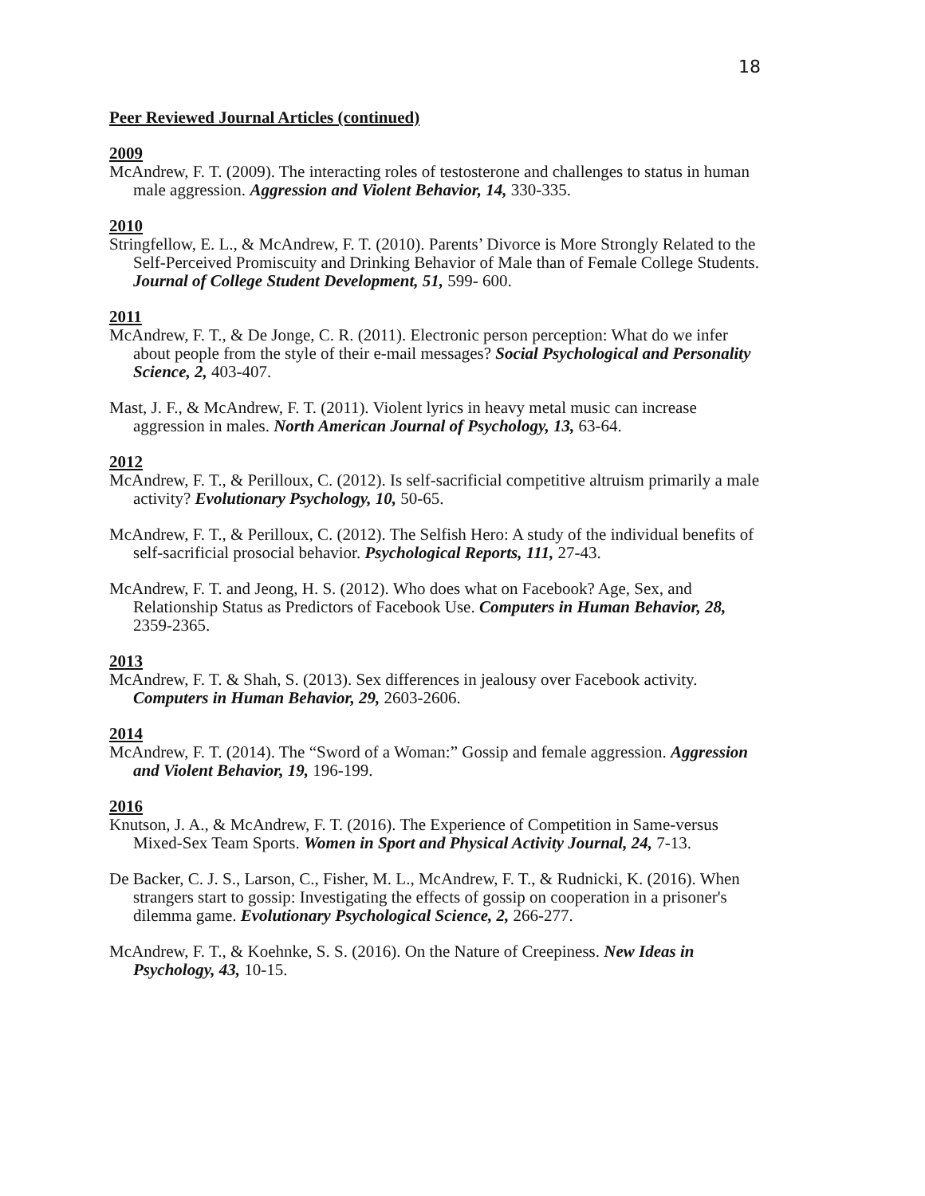18
Peer Reviewed Journal Articles (continued)
2009
McAndrew, F. T. (2009). The interacting roles of testosterone and challenges to status in human male aggression. Aggression and Violent Behavior, 14, 330-335.
2010
Stringfellow, E. L., & McAndrew, F. T. (2010). Parents’ Divorce is More Strongly Related to the Self-Perceived Promiscuity and Drinking Behavior of Male than of Female College Students. Journal of College Student Development, 51, 599- 600.
2011
McAndrew, F. T., & De Jonge, C. R. (2011). Electronic person perception: What do we infer about people from the style of their e-mail messages? Social Psychological and Personality Science, 2, 403-407.
Mast, J. F., & McAndrew, F. T. (2011). Violent lyrics in heavy metal music can increase aggression in males. North American Journal of Psychology, 13, 63-64.
2012
McAndrew, F. T., & Perilloux, C. (2012). Is self-sacrificial competitive altruism primarily a male activity? Evolutionary Psychology, 10, 50-65.
McAndrew, F. T., & Perilloux, C. (2012). The Selfish Hero: A study of the individual benefits of self-sacrificial prosocial behavior. Psychological Reports, 111, 27-43.
McAndrew, F. T. and Jeong, H. S. (2012). Who does what on Facebook? Age, Sex, and Relationship Status as Predictors of Facebook Use. Computers in Human Behavior, 28, 2359-2365.
2013
McAndrew, F. T. & Shah, S. (2013). Sex differences in jealousy over Facebook activity. Computers in Human Behavior, 29, 2603-2606.
2014
McAndrew, F. T. (2014). The “Sword of a Woman:” Gossip and female aggression. Aggression and Violent Behavior, 19, 196-199.
2016
Knutson, J. A., & McAndrew, F. T. (2016). The Experience of Competition in Same-versus Mixed-Sex Team Sports. Women in Sport and Physical Activity Journal, 24, 7-13.
De Backer, C. J. S., Larson, C., Fisher, M. L., McAndrew, F. T., & Rudnicki, K. (2016). When strangers start to gossip: Investigating the effects of gossip on cooperation in a prisoner's dilemma game. Evolutionary Psychological Science, 2, 266-277.
McAndrew, F. T., & Koehnke, S. S. (2016). On the Nature of Creepiness. New Ideas in Psychology, 43, 10-15.